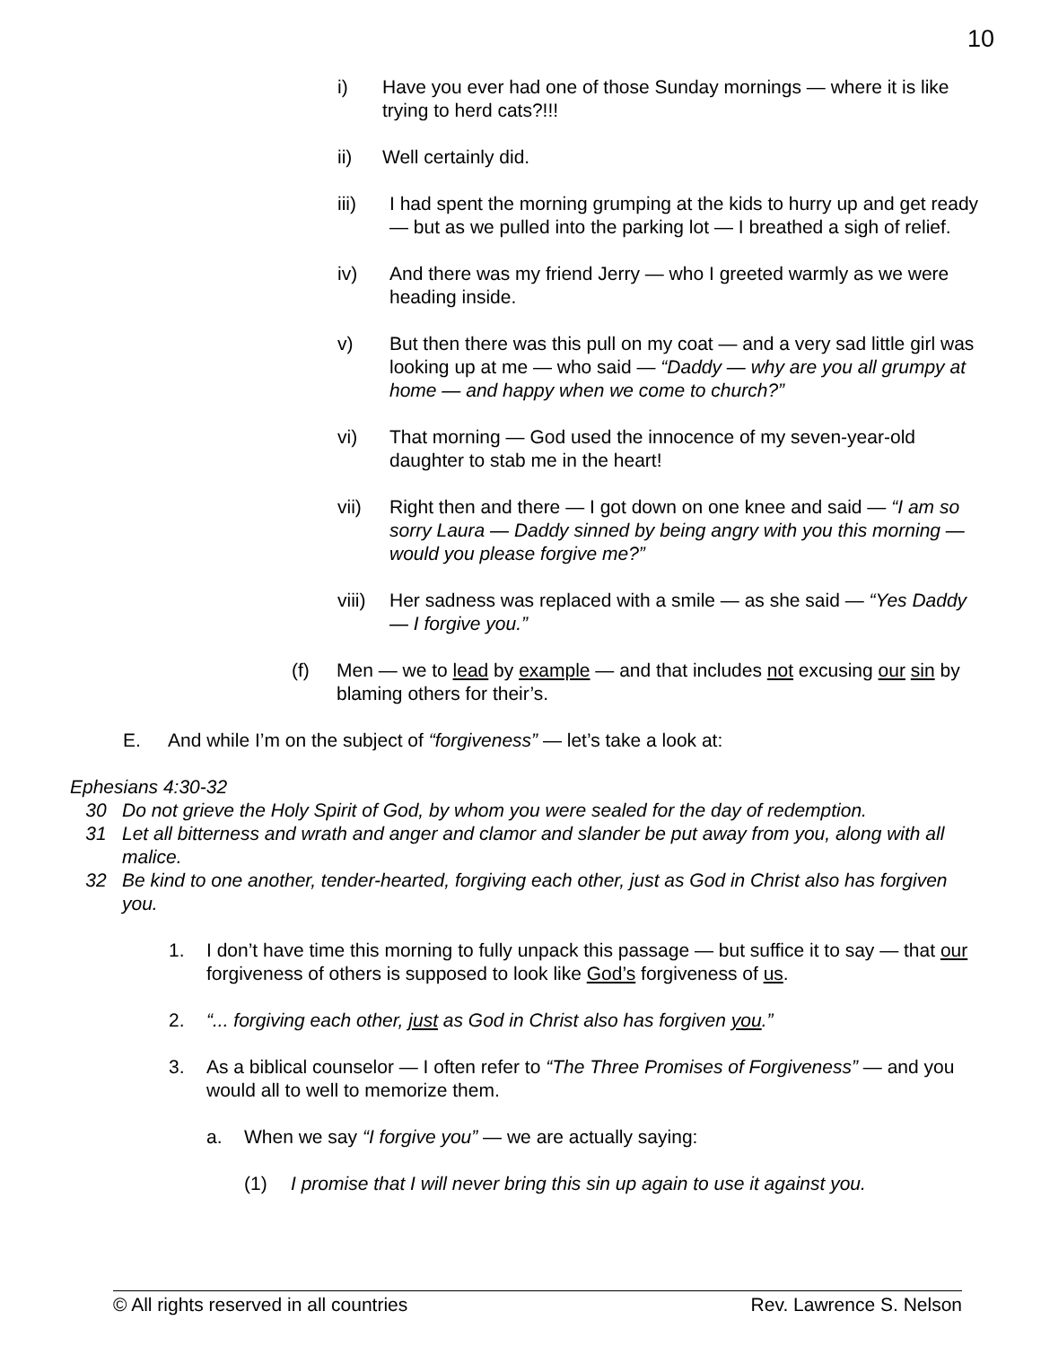10
i) Have you ever had one of those Sunday mornings — where it is like trying to herd cats?!!!
ii) Well certainly did.
iii) I had spent the morning grumping at the kids to hurry up and get ready — but as we pulled into the parking lot — I breathed a sigh of relief.
iv) And there was my friend Jerry — who I greeted warmly as we were heading inside.
v) But then there was this pull on my coat — and a very sad little girl was looking up at me — who said — “Daddy — why are you all grumpy at home — and happy when we come to church?”
vi) That morning — God used the innocence of my seven-year-old daughter to stab me in the heart!
vii) Right then and there — I got down on one knee and said — “I am so sorry Laura — Daddy sinned by being angry with you this morning — would you please forgive me?”
viii)
Her sadness was replaced with a smile — as she said — “Yes Daddy — I forgive you.”
(f) Men — we to lead by example — and that includes not excusing our sin by blaming others for their’s.
E. And while I’m on the subject of “forgiveness” — let’s take a look at:
Ephesians 4:30-32
30 Do not grieve the Holy Spirit of God, by whom you were sealed for the day of redemption.
31 Let all bitterness and wrath and anger and clamor and slander be put away from you, along with all malice.
32 Be kind to one another, tender-hearted, forgiving each other, just as God in Christ also has forgiven you.
1. I don’t have time this morning to fully unpack this passage — but suffice it to say — that our forgiveness of others is supposed to look like God’s forgiveness of us.
2. “... forgiving each other, just as God in Christ also has forgiven you.”
3. As a biblical counselor — I often refer to “The Three Promises of Forgiveness” — and you would all to well to memorize them.
a. When we say “I forgive you” — we are actually saying:
(1) I promise that I will never bring this sin up again to use it against you.
© All rights reserved in all countries Rev. Lawrence S. Nelson